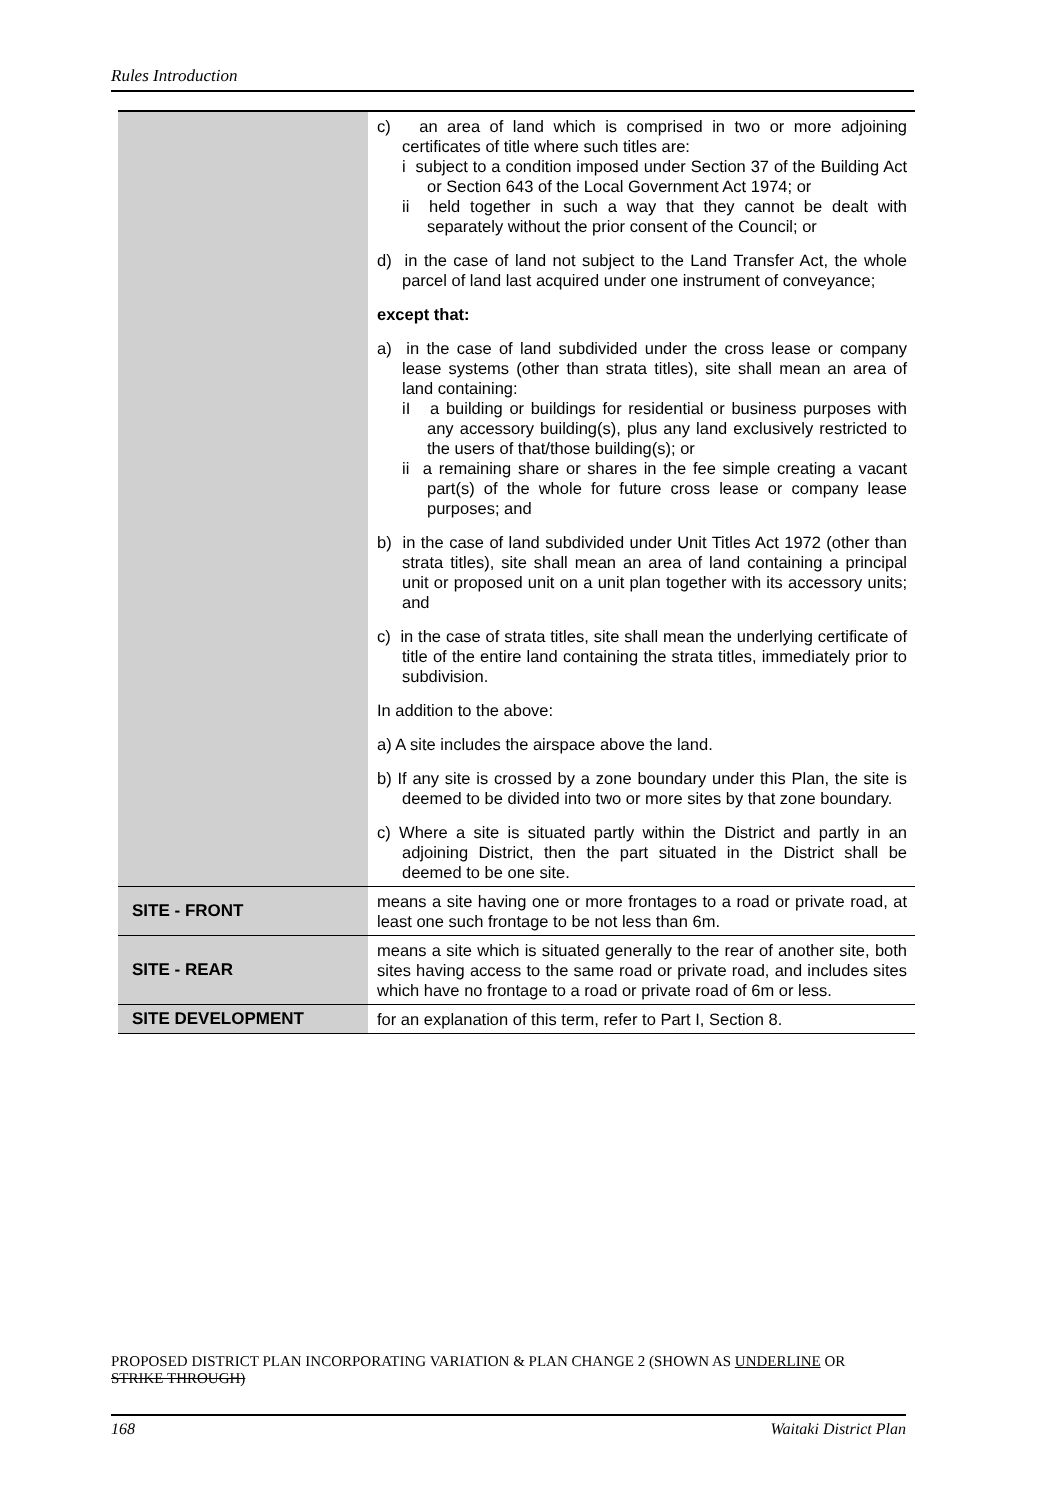Rules Introduction
| | c) an area of land which is comprised in two or more adjoining certificates of title where such titles are: i subject to a condition imposed under Section 37 of the Building Act or Section 643 of the Local Government Act 1974; or ii held together in such a way that they cannot be dealt with separately without the prior consent of the Council; or d) in the case of land not subject to the Land Transfer Act, the whole parcel of land last acquired under one instrument of conveyance; except that: a) in the case of land subdivided under the cross lease or company lease systems (other than strata titles), site shall mean an area of land containing: iI a building or buildings for residential or business purposes with any accessory building(s), plus any land exclusively restricted to the users of that/those building(s); or ii a remaining share or shares in the fee simple creating a vacant part(s) of the whole for future cross lease or company lease purposes; and b) in the case of land subdivided under Unit Titles Act 1972 (other than strata titles), site shall mean an area of land containing a principal unit or proposed unit on a unit plan together with its accessory units; and c) in the case of strata titles, site shall mean the underlying certificate of title of the entire land containing the strata titles, immediately prior to subdivision. In addition to the above: a) A site includes the airspace above the land. b) If any site is crossed by a zone boundary under this Plan, the site is deemed to be divided into two or more sites by that zone boundary. c) Where a site is situated partly within the District and partly in an adjoining District, then the part situated in the District shall be deemed to be one site. |
| SITE - FRONT | means a site having one or more frontages to a road or private road, at least one such frontage to be not less than 6m. |
| SITE - REAR | means a site which is situated generally to the rear of another site, both sites having access to the same road or private road, and includes sites which have no frontage to a road or private road of 6m or less. |
| SITE DEVELOPMENT | for an explanation of this term, refer to Part I, Section 8. |
PROPOSED DISTRICT PLAN INCORPORATING VARIATION & PLAN CHANGE 2 (SHOWN AS UNDERLINE OR STRIKE THROUGH)
168 Waitaki District Plan